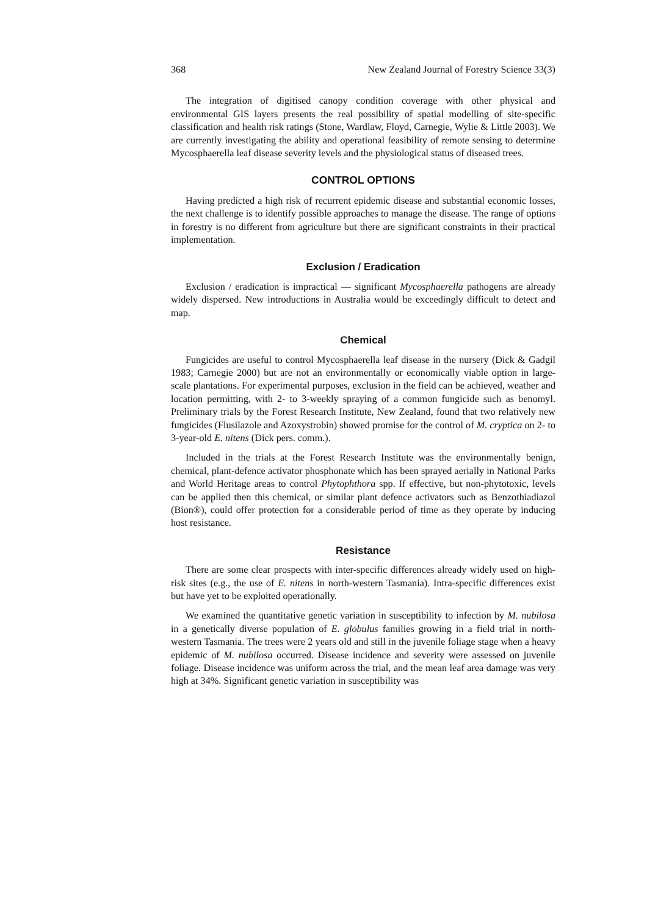368 New Zealand Journal of Forestry Science 33(3)
The integration of digitised canopy condition coverage with other physical and environmental GIS layers presents the real possibility of spatial modelling of site-specific classification and health risk ratings (Stone, Wardlaw, Floyd, Carnegie, Wylie & Little 2003). We are currently investigating the ability and operational feasibility of remote sensing to determine Mycosphaerella leaf disease severity levels and the physiological status of diseased trees.
CONTROL OPTIONS
Having predicted a high risk of recurrent epidemic disease and substantial economic losses, the next challenge is to identify possible approaches to manage the disease. The range of options in forestry is no different from agriculture but there are significant constraints in their practical implementation.
Exclusion / Eradication
Exclusion / eradication is impractical — significant Mycosphaerella pathogens are already widely dispersed. New introductions in Australia would be exceedingly difficult to detect and map.
Chemical
Fungicides are useful to control Mycosphaerella leaf disease in the nursery (Dick & Gadgil 1983; Carnegie 2000) but are not an environmentally or economically viable option in large-scale plantations. For experimental purposes, exclusion in the field can be achieved, weather and location permitting, with 2- to 3-weekly spraying of a common fungicide such as benomyl. Preliminary trials by the Forest Research Institute, New Zealand, found that two relatively new fungicides (Flusilazole and Azoxystrobin) showed promise for the control of M. cryptica on 2- to 3-year-old E. nitens (Dick pers. comm.).
Included in the trials at the Forest Research Institute was the environmentally benign, chemical, plant-defence activator phosphonate which has been sprayed aerially in National Parks and World Heritage areas to control Phytophthora spp. If effective, but non-phytotoxic, levels can be applied then this chemical, or similar plant defence activators such as Benzothiadiazol (Bion®), could offer protection for a considerable period of time as they operate by inducing host resistance.
Resistance
There are some clear prospects with inter-specific differences already widely used on high-risk sites (e.g., the use of E. nitens in north-western Tasmania). Intra-specific differences exist but have yet to be exploited operationally.
We examined the quantitative genetic variation in susceptibility to infection by M. nubilosa in a genetically diverse population of E. globulus families growing in a field trial in north-western Tasmania. The trees were 2 years old and still in the juvenile foliage stage when a heavy epidemic of M. nubilosa occurred. Disease incidence and severity were assessed on juvenile foliage. Disease incidence was uniform across the trial, and the mean leaf area damage was very high at 34%. Significant genetic variation in susceptibility was